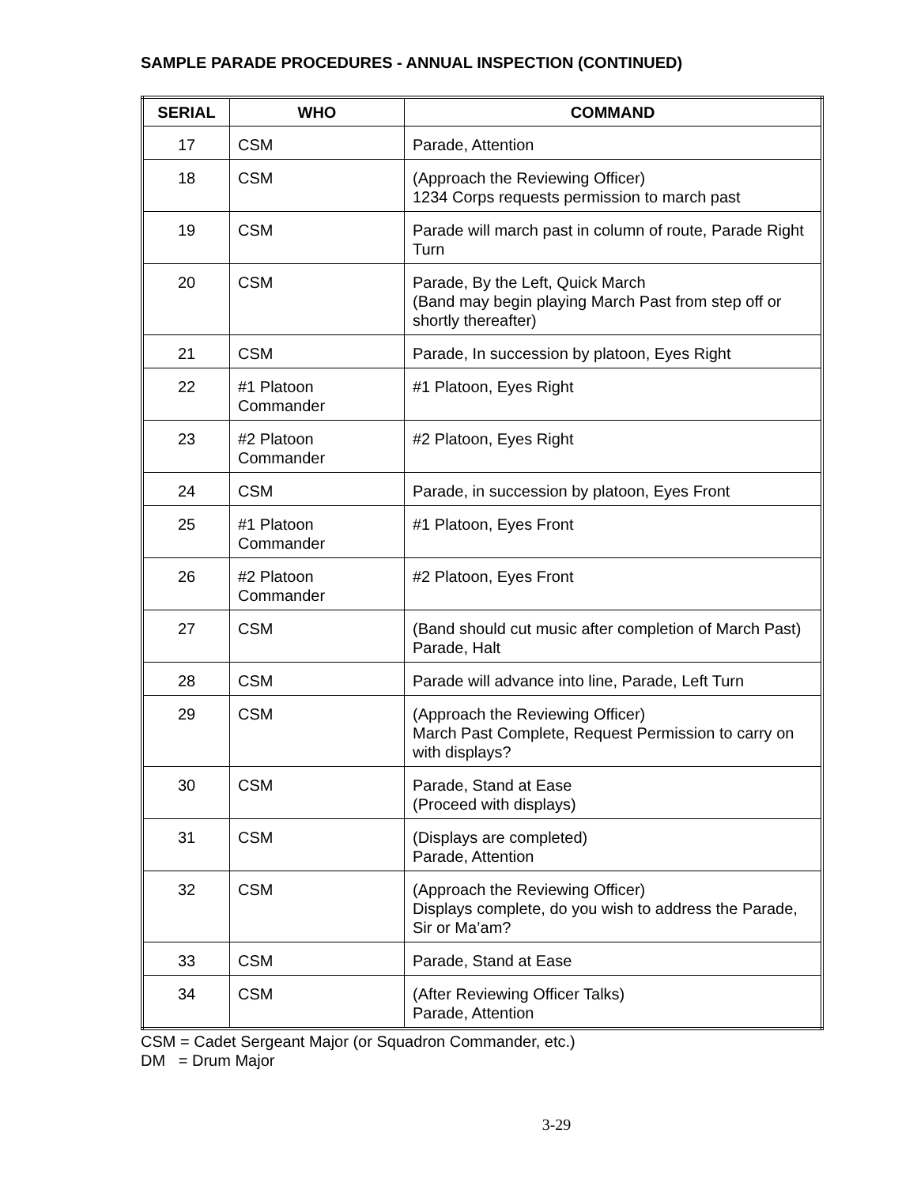SAMPLE PARADE PROCEDURES - ANNUAL INSPECTION (CONTINUED)
| SERIAL | WHO | COMMAND |
| --- | --- | --- |
| 17 | CSM | Parade, Attention |
| 18 | CSM | (Approach the Reviewing Officer) 1234 Corps requests permission to march past |
| 19 | CSM | Parade will march past in column of route, Parade Right Turn |
| 20 | CSM | Parade, By the Left, Quick March (Band may begin playing March Past from step off or shortly thereafter) |
| 21 | CSM | Parade, In succession by platoon, Eyes Right |
| 22 | #1 Platoon Commander | #1 Platoon, Eyes Right |
| 23 | #2 Platoon Commander | #2 Platoon, Eyes Right |
| 24 | CSM | Parade, in succession by platoon, Eyes Front |
| 25 | #1 Platoon Commander | #1 Platoon, Eyes Front |
| 26 | #2 Platoon Commander | #2 Platoon, Eyes Front |
| 27 | CSM | (Band should cut music after completion of March Past) Parade, Halt |
| 28 | CSM | Parade will advance into line, Parade, Left Turn |
| 29 | CSM | (Approach the Reviewing Officer) March Past Complete, Request Permission to carry on with displays? |
| 30 | CSM | Parade, Stand at Ease (Proceed with displays) |
| 31 | CSM | (Displays are completed) Parade, Attention |
| 32 | CSM | (Approach the Reviewing Officer) Displays complete, do you wish to address the Parade, Sir or Ma’am? |
| 33 | CSM | Parade, Stand at Ease |
| 34 | CSM | (After Reviewing Officer Talks) Parade, Attention |
CSM = Cadet Sergeant Major (or Squadron Commander, etc.)
DM = Drum Major
3-29